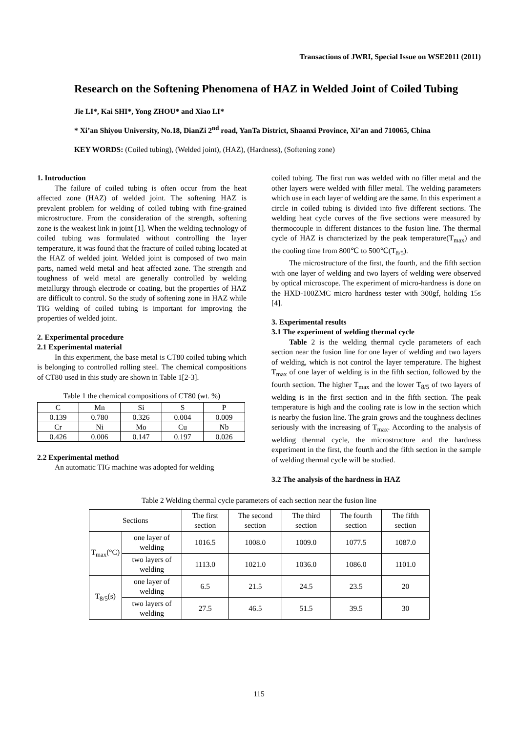Transactions of JWRI, Special Issue on WSE2011 (2011)
Research on the Softening Phenomena of HAZ in Welded Joint of Coiled Tubing
Jie LI*, Kai SHI*, Yong ZHOU* and Xiao LI*
* Xi’an Shiyou University, No.18, DianZi 2<sup>nd</sup> road, YanTa District, Shaanxi Province, Xi’an and 710065, China
KEY WORDS: (Coiled tubing), (Welded joint), (HAZ), (Hardness), (Softening zone)
1. Introduction
The failure of coiled tubing is often occur from the heat affected zone (HAZ) of welded joint. The softening HAZ is prevalent problem for welding of coiled tubing with fine-grained microstructure. From the consideration of the strength, softening zone is the weakest link in joint [1]. When the welding technology of coiled tubing was formulated without controlling the layer temperature, it was found that the fracture of coiled tubing located at the HAZ of welded joint. Welded joint is composed of two main parts, named weld metal and heat affected zone. The strength and toughness of weld metal are generally controlled by welding metallurgy through electrode or coating, but the properties of HAZ are difficult to control. So the study of softening zone in HAZ while TIG welding of coiled tubing is important for improving the properties of welded joint.
2. Experimental procedure
2.1 Experimental material
In this experiment, the base metal is CT80 coiled tubing which is belonging to controlled rolling steel. The chemical compositions of CT80 used in this study are shown in Table 1[2-3].
Table 1 the chemical compositions of CT80 (wt. %)
| C | Mn | Si | S | P |
| 0.139 | 0.780 | 0.326 | 0.004 | 0.009 |
| Cr | Ni | Mo | Cu | Nb |
| 0.426 | 0.006 | 0.147 | 0.197 | 0.026 |
2.2 Experimental method
An automatic TIG machine was adopted for welding
coiled tubing. The first run was welded with no filler metal and the other layers were welded with filler metal. The welding parameters which use in each layer of welding are the same. In this experiment a circle in coiled tubing is divided into five different sections. The welding heat cycle curves of the five sections were measured by thermocouple in different distances to the fusion line. The thermal cycle of HAZ is characterized by the peak temperature(T<sub>max</sub>) and the cooling time from 800℃ to 500℃(T<sub>8/5</sub>).
The microstructure of the first, the fourth, and the fifth section with one layer of welding and two layers of welding were observed by optical microscope. The experiment of micro-hardness is done on the HXD-100ZMC micro hardness tester with 300gf, holding 15s [4].
3. Experimental results
3.1 The experiment of welding thermal cycle
Table 2 is the welding thermal cycle parameters of each section near the fusion line for one layer of welding and two layers of welding, which is not control the layer temperature. The highest T<sub>max</sub> of one layer of welding is in the fifth section, followed by the fourth section. The higher T<sub>max</sub> and the lower T<sub>8/5</sub> of two layers of welding is in the first section and in the fifth section. The peak temperature is high and the cooling rate is low in the section which is nearby the fusion line. The grain grows and the toughness declines seriously with the increasing of T<sub>max</sub>. According to the analysis of welding thermal cycle, the microstructure and the hardness experiment in the first, the fourth and the fifth section in the sample of welding thermal cycle will be studied.
3.2 The analysis of the hardness in HAZ
Table 2 Welding thermal cycle parameters of each section near the fusion line
| Sections | | The first section | The second section | The third section | The fourth section | The fifth section |
| T<sub>max</sub>(°C) | one layer of welding | 1016.5 | 1008.0 | 1009.0 | 1077.5 | 1087.0 |
| | two layers of welding | 1113.0 | 1021.0 | 1036.0 | 1086.0 | 1101.0 |
| T<sub>8/5</sub>(s) | one layer of welding | 6.5 | 21.5 | 24.5 | 23.5 | 20 |
| | two layers of welding | 27.5 | 46.5 | 51.5 | 39.5 | 30 |
115